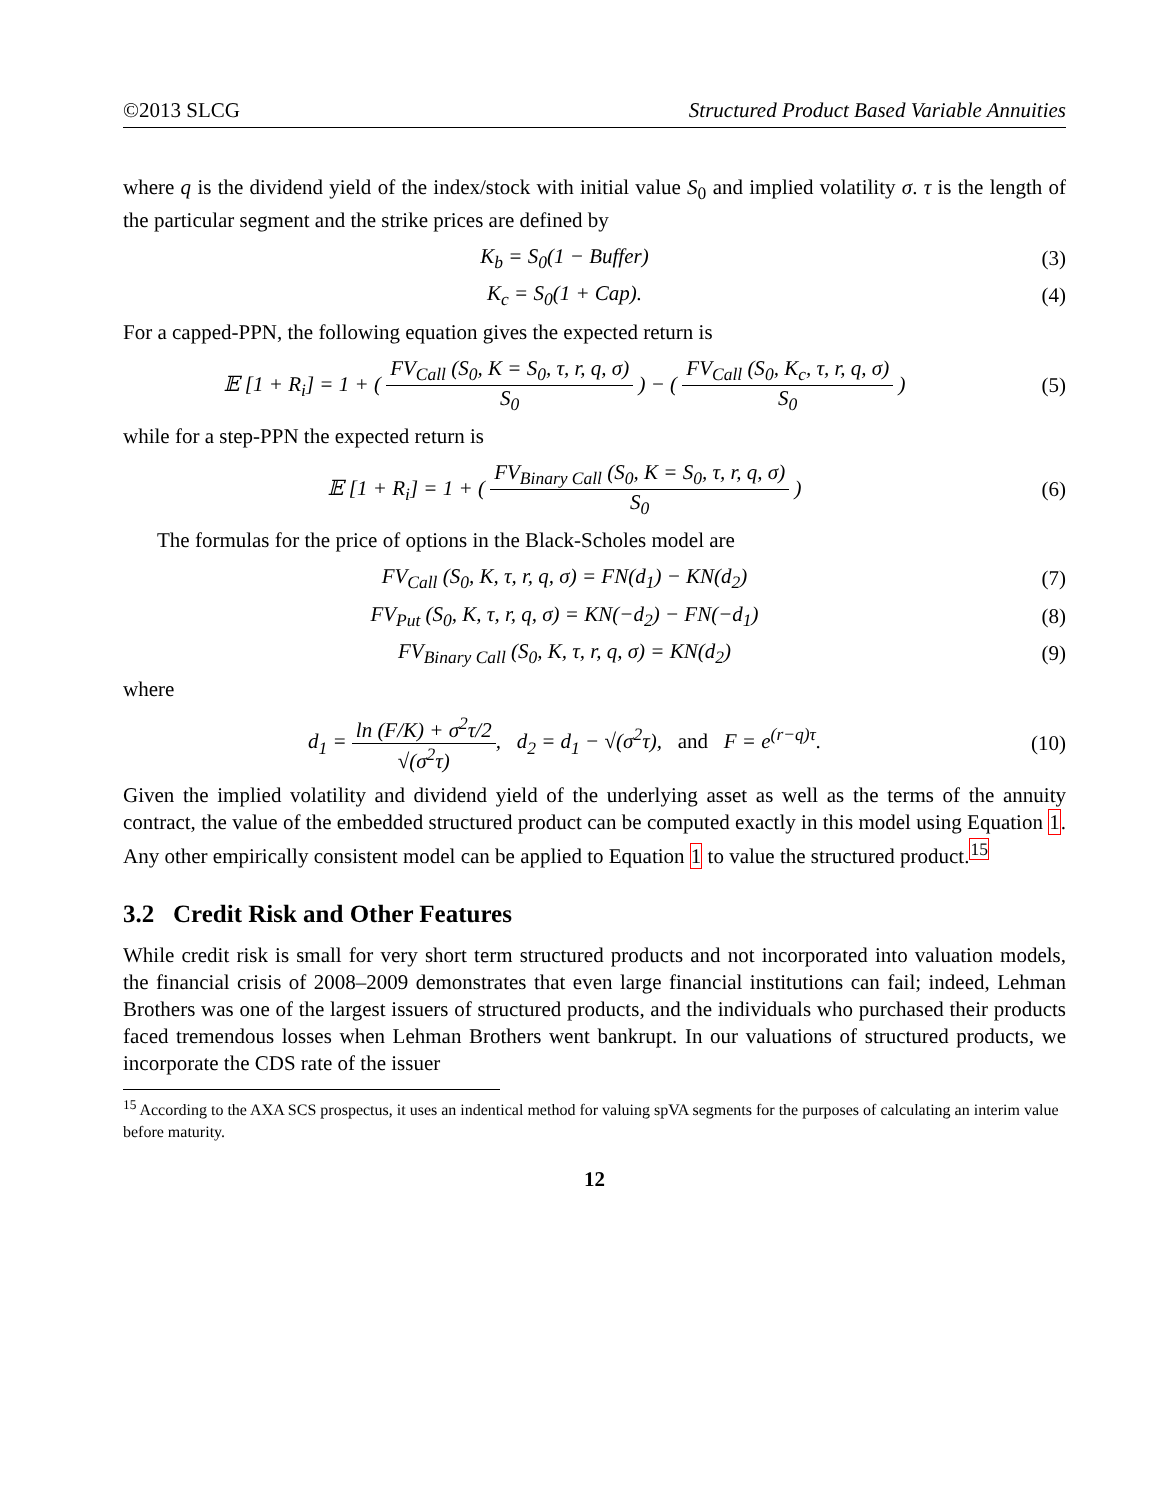©2013 SLCG Structured Product Based Variable Annuities
where q is the dividend yield of the index/stock with initial value S<sub>0</sub> and implied volatility σ. τ is the length of the particular segment and the strike prices are defined by
K<sub>b</sub> = S<sub>0</sub>(1 − Buffer) (3)
K<sub>c</sub> = S<sub>0</sub>(1 + Cap). (4)
For a capped-PPN, the following equation gives the expected return is
𝔼 [1 + R<sub>i</sub>] = 1 + ( FV<sub>Call</sub> (S<sub>0</sub>, K = S<sub>0</sub>, τ, r, q, σ) S<sub>0</sub> ) − ( FV<sub>Call</sub> (S<sub>0</sub>, K<sub>c</sub>, τ, r, q, σ) S<sub>0</sub> )
(5)
while for a step-PPN the expected return is
𝔼 [1 + R<sub>i</sub>] = 1 + ( FV<sub>Binary Call</sub> (S<sub>0</sub>, K = S<sub>0</sub>, τ, r, q, σ) S<sub>0</sub> )
(6)
The formulas for the price of options in the Black-Scholes model are
FV<sub>Call</sub> (S<sub>0</sub>, K, τ, r, q, σ) = FN(d<sub>1</sub>) − KN(d<sub>2</sub>)
(7)
FV<sub>Put</sub> (S<sub>0</sub>, K, τ, r, q, σ) = KN(−d<sub>2</sub>) − FN(−d<sub>1</sub>)
(8)
FV<sub>Binary Call</sub> (S<sub>0</sub>, K, τ, r, q, σ) = KN(d<sub>2</sub>)
(9)
where
d<sub>1</sub> = ln (F/K) + σ<sup>2</sup>τ/2 √(σ<sup>2</sup>τ), d<sub>2</sub> = d<sub>1</sub> − √(σ<sup>2</sup>τ), and F = e<sup>(r−q)τ</sup>.
(10)
Given the implied volatility and dividend yield of the underlying asset as well as the terms of the annuity contract, the value of the embedded structured product can be computed exactly in this model using Equation 1. Any other empirically consistent model can be applied to Equation 1 to value the structured product.<sup>15</sup>
3.2 Credit Risk and Other Features
While credit risk is small for very short term structured products and not incorporated into valuation models, the financial crisis of 2008–2009 demonstrates that even large financial institutions can fail; indeed, Lehman Brothers was one of the largest issuers of structured products, and the individuals who purchased their products faced tremendous losses when Lehman Brothers went bankrupt. In our valuations of structured products, we incorporate the CDS rate of the issuer
<sup>15</sup> According to the AXA SCS prospectus, it uses an indentical method for valuing spVA segments for the purposes of calculating an interim value before maturity.
12